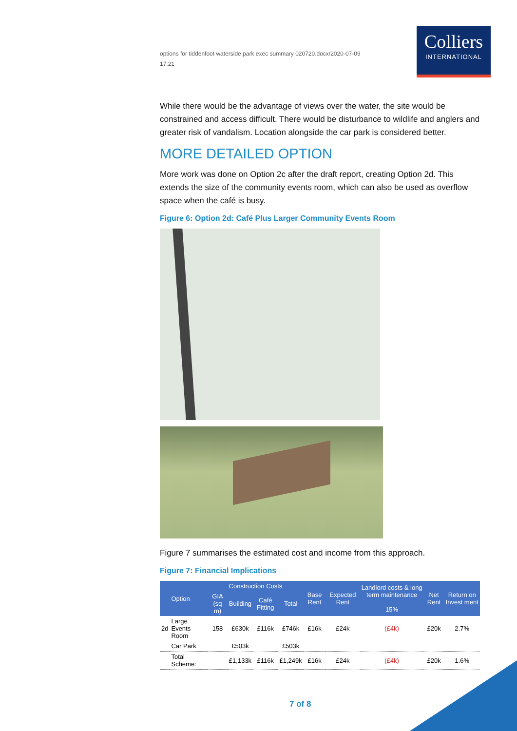Colliers
INTERNATIONAL
options for tiddenfoot waterside park exec summary 020720.docx/2020-07-09 17:21
While there would be the advantage of views over the water, the site would be constrained and access difficult. There would be disturbance to wildlife and anglers and greater risk of vandalism. Location alongside the car park is considered better.
MORE DETAILED OPTION
More work was done on Option 2c after the draft report, creating Option 2d. This extends the size of the community events room, which can also be used as overflow space when the café is busy.
Figure 6: Option 2d: Café Plus Larger Community Events Room
Figure 7 summarises the estimated cost and income from this approach.
Figure 7: Financial Implications
| | Option | Construction Costs | | | | Base Rent | Expected Rent | Landlord costs & long term maintenance 15% | Net Rent | Return on Invest ment |
| --- | --- | --- | --- | --- | --- | --- | --- | --- | --- | --- |
| | | GIA (sq m) | Building | Café Fitting | Total | | | | | |
| 2d | Large Events Room | 158 | £630k | £116k | £746k | £16k | £24k | (£4k) | £20k | 2.7% |
| | Car Park | | £503k | | £503k | | | | | |
| | Total Scheme: | | £1,133k | £116k | £1,249k | £16k | £24k | (£4k) | £20k | 1.6% |
7 of 8